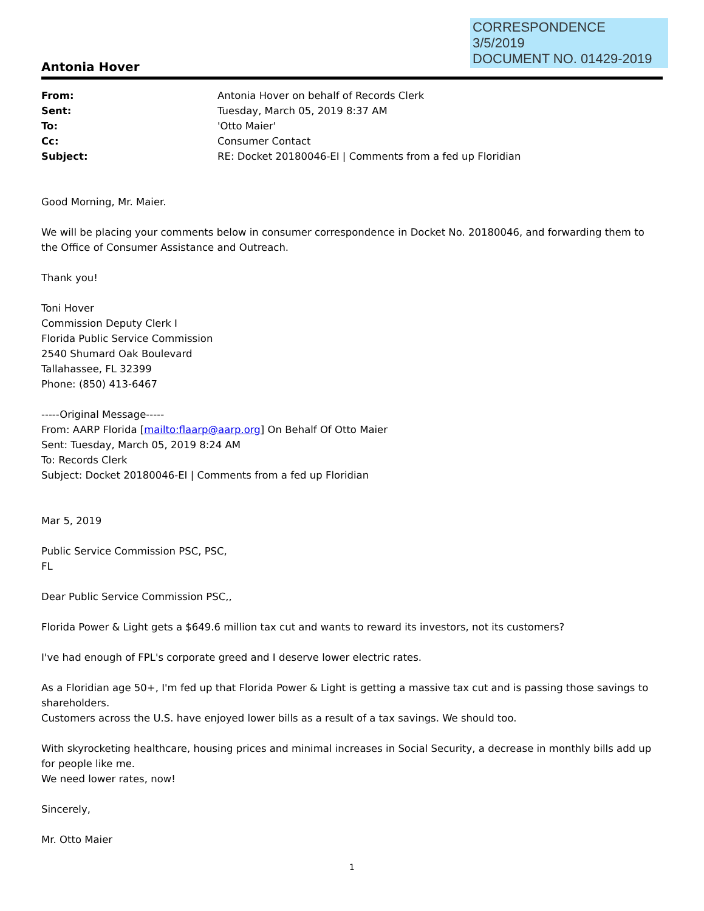CORRESPONDENCE
3/5/2019
DOCUMENT NO. 01429-2019
Antonia Hover
| From: | Antonia Hover on behalf of Records Clerk |
| Sent: | Tuesday, March 05, 2019 8:37 AM |
| To: | 'Otto Maier' |
| Cc: | Consumer Contact |
| Subject: | RE: Docket 20180046-EI / Comments from a fed up Floridian |
Good Morning, Mr. Maier.
We will be placing your comments below in consumer correspondence in Docket No. 20180046, and forwarding them to the Office of Consumer Assistance and Outreach.
Thank you!
Toni Hover
Commission Deputy Clerk I
Florida Public Service Commission
2540 Shumard Oak Boulevard
Tallahassee, FL 32399
Phone: (850) 413-6467
-----Original Message-----
From: AARP Florida [mailto:flaarp@aarp.org] On Behalf Of Otto Maier
Sent: Tuesday, March 05, 2019 8:24 AM
To: Records Clerk
Subject: Docket 20180046-EI | Comments from a fed up Floridian
Mar 5, 2019
Public Service Commission PSC, PSC,
FL
Dear Public Service Commission PSC,,
Florida Power & Light gets a $649.6 million tax cut and wants to reward its investors, not its customers?
I've had enough of FPL's corporate greed and I deserve lower electric rates.
As a Floridian age 50+, I'm fed up that Florida Power & Light is getting a massive tax cut and is passing those savings to shareholders.
Customers across the U.S. have enjoyed lower bills as a result of a tax savings. We should too.
With skyrocketing healthcare, housing prices and minimal increases in Social Security, a decrease in monthly bills add up for people like me.
We need lower rates, now!
Sincerely,
Mr. Otto Maier
1